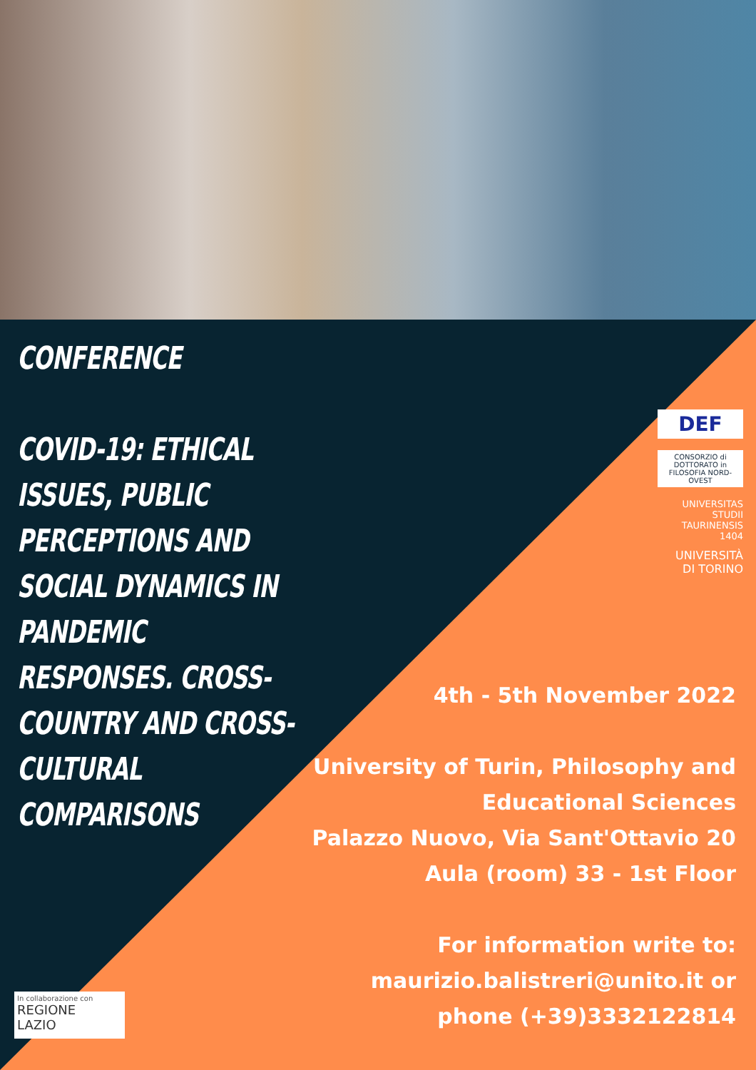CONFERENCE
COVID-19: ETHICAL ISSUES, PUBLIC PERCEPTIONS AND SOCIAL DYNAMICS IN PANDEMIC RESPONSES. CROSS-COUNTRY AND CROSS-CULTURAL COMPARISONS
DEF
CONSORZIO di DOTTORATO in FILOSOFIA NORD-OVEST
UNIVERSITAS STUDII TAURINENSIS 1404
UNIVERSITÀ
DI TORINO
4th - 5th November 2022
University of Turin, Philosophy and Educational Sciences
Palazzo Nuovo, Via Sant'Ottavio 20
Aula (room) 33 - 1st Floor
For information write to:
maurizio.balistreri@unito.it or phone (+39)3332122814
In collaborazione con
REGIONE
LAZIO